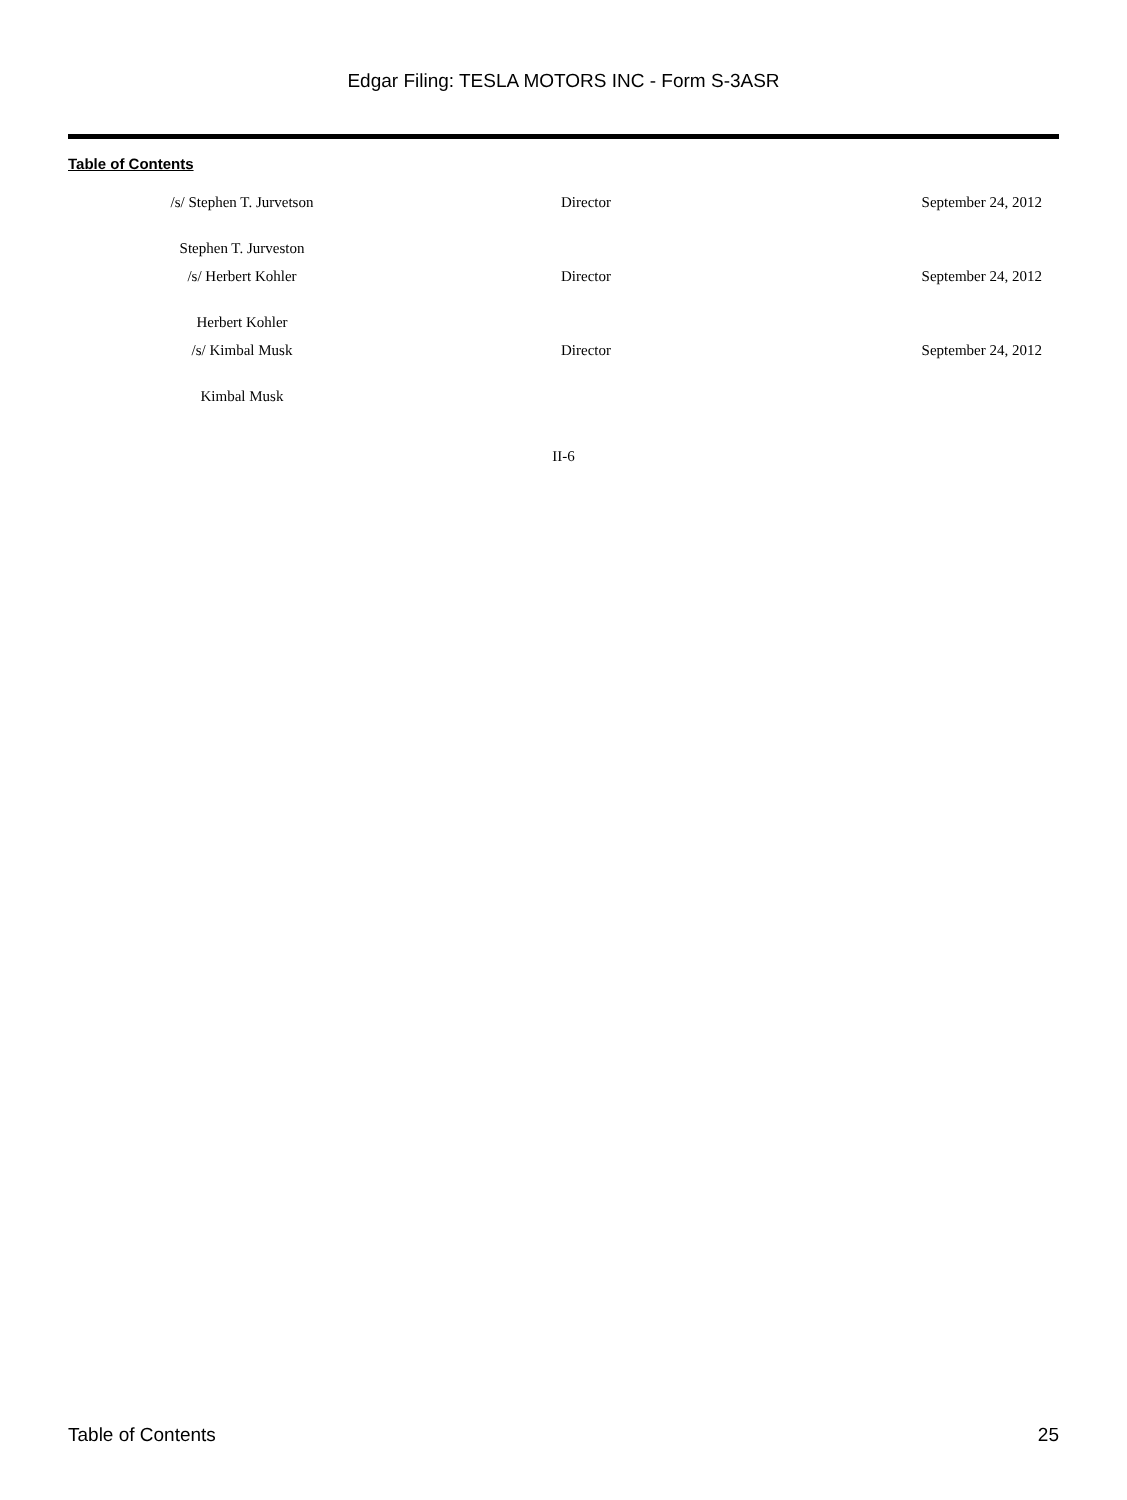Edgar Filing: TESLA MOTORS INC - Form S-3ASR
Table of Contents
| /s/ Stephen T. Jurvetson | Director | September 24, 2012 |
| Stephen T. Jurveston | | |
| /s/ Herbert Kohler | Director | September 24, 2012 |
| Herbert Kohler | | |
| /s/ Kimbal Musk | Director | September 24, 2012 |
| Kimbal Musk | | |
II-6
Table of Contents 25